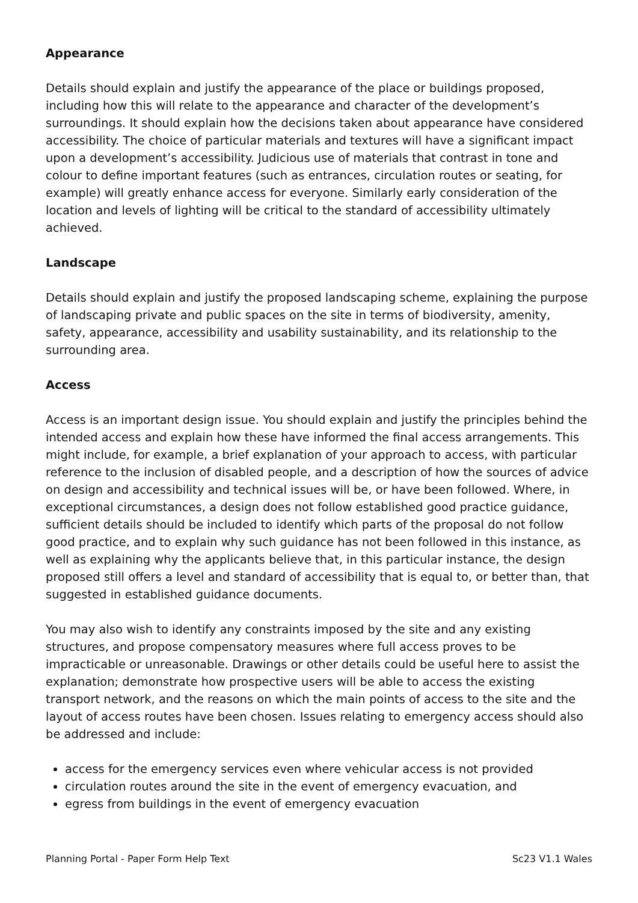Appearance
Details should explain and justify the appearance of the place or buildings proposed, including how this will relate to the appearance and character of the development’s surroundings. It should explain how the decisions taken about appearance have considered accessibility. The choice of particular materials and textures will have a significant impact upon a development’s accessibility. Judicious use of materials that contrast in tone and colour to define important features (such as entrances, circulation routes or seating, for example) will greatly enhance access for everyone. Similarly early consideration of the location and levels of lighting will be critical to the standard of accessibility ultimately achieved.
Landscape
Details should explain and justify the proposed landscaping scheme, explaining the purpose of landscaping private and public spaces on the site in terms of biodiversity, amenity, safety, appearance, accessibility and usability sustainability, and its relationship to the surrounding area.
Access
Access is an important design issue. You should explain and justify the principles behind the intended access and explain how these have informed the final access arrangements. This might include, for example, a brief explanation of your approach to access, with particular reference to the inclusion of disabled people, and a description of how the sources of advice on design and accessibility and technical issues will be, or have been followed. Where, in exceptional circumstances, a design does not follow established good practice guidance, sufficient details should be included to identify which parts of the proposal do not follow good practice, and to explain why such guidance has not been followed in this instance, as well as explaining why the applicants believe that, in this particular instance, the design proposed still offers a level and standard of accessibility that is equal to, or better than, that suggested in established guidance documents.
You may also wish to identify any constraints imposed by the site and any existing structures, and propose compensatory measures where full access proves to be impracticable or unreasonable. Drawings or other details could be useful here to assist the explanation; demonstrate how prospective users will be able to access the existing transport network, and the reasons on which the main points of access to the site and the layout of access routes have been chosen. Issues relating to emergency access should also be addressed and include:
access for the emergency services even where vehicular access is not provided
circulation routes around the site in the event of emergency evacuation, and
egress from buildings in the event of emergency evacuation
Planning Portal - Paper Form Help Text Sc23 V1.1 Wales